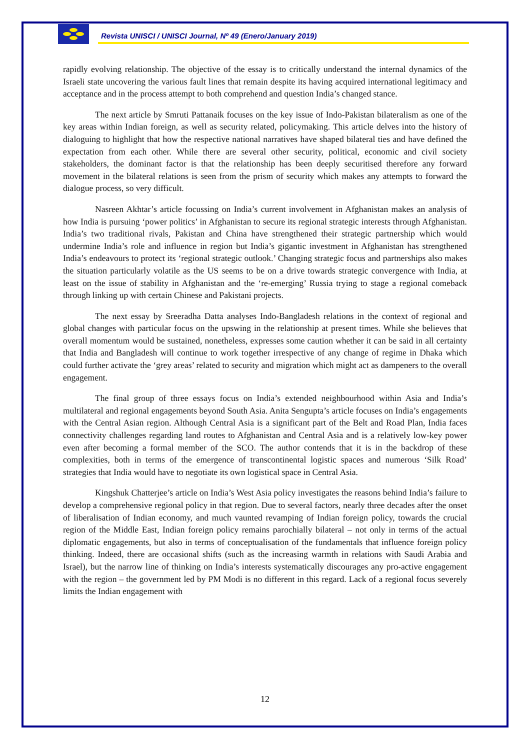Revista UNISCI / UNISCI Journal, Nº 49 (Enero/January 2019)
rapidly evolving relationship. The objective of the essay is to critically understand the internal dynamics of the Israeli state uncovering the various fault lines that remain despite its having acquired international legitimacy and acceptance and in the process attempt to both comprehend and question India’s changed stance.
The next article by Smruti Pattanaik focuses on the key issue of Indo-Pakistan bilateralism as one of the key areas within Indian foreign, as well as security related, policymaking. This article delves into the history of dialoguing to highlight that how the respective national narratives have shaped bilateral ties and have defined the expectation from each other. While there are several other security, political, economic and civil society stakeholders, the dominant factor is that the relationship has been deeply securitised therefore any forward movement in the bilateral relations is seen from the prism of security which makes any attempts to forward the dialogue process, so very difficult.
Nasreen Akhtar’s article focussing on India’s current involvement in Afghanistan makes an analysis of how India is pursuing ‘power politics’ in Afghanistan to secure its regional strategic interests through Afghanistan. India’s two traditional rivals, Pakistan and China have strengthened their strategic partnership which would undermine India’s role and influence in region but India’s gigantic investment in Afghanistan has strengthened India’s endeavours to protect its ‘regional strategic outlook.’ Changing strategic focus and partnerships also makes the situation particularly volatile as the US seems to be on a drive towards strategic convergence with India, at least on the issue of stability in Afghanistan and the ‘re-emerging’ Russia trying to stage a regional comeback through linking up with certain Chinese and Pakistani projects.
The next essay by Sreeradha Datta analyses Indo-Bangladesh relations in the context of regional and global changes with particular focus on the upswing in the relationship at present times. While she believes that overall momentum would be sustained, nonetheless, expresses some caution whether it can be said in all certainty that India and Bangladesh will continue to work together irrespective of any change of regime in Dhaka which could further activate the ‘grey areas’ related to security and migration which might act as dampeners to the overall engagement.
The final group of three essays focus on India’s extended neighbourhood within Asia and India’s multilateral and regional engagements beyond South Asia. Anita Sengupta’s article focuses on India’s engagements with the Central Asian region. Although Central Asia is a significant part of the Belt and Road Plan, India faces connectivity challenges regarding land routes to Afghanistan and Central Asia and is a relatively low-key power even after becoming a formal member of the SCO. The author contends that it is in the backdrop of these complexities, both in terms of the emergence of transcontinental logistic spaces and numerous ‘Silk Road’ strategies that India would have to negotiate its own logistical space in Central Asia.
Kingshuk Chatterjee’s article on India’s West Asia policy investigates the reasons behind India’s failure to develop a comprehensive regional policy in that region. Due to several factors, nearly three decades after the onset of liberalisation of Indian economy, and much vaunted revamping of Indian foreign policy, towards the crucial region of the Middle East, Indian foreign policy remains parochially bilateral – not only in terms of the actual diplomatic engagements, but also in terms of conceptualisation of the fundamentals that influence foreign policy thinking. Indeed, there are occasional shifts (such as the increasing warmth in relations with Saudi Arabia and Israel), but the narrow line of thinking on India’s interests systematically discourages any pro-active engagement with the region – the government led by PM Modi is no different in this regard. Lack of a regional focus severely limits the Indian engagement with
12